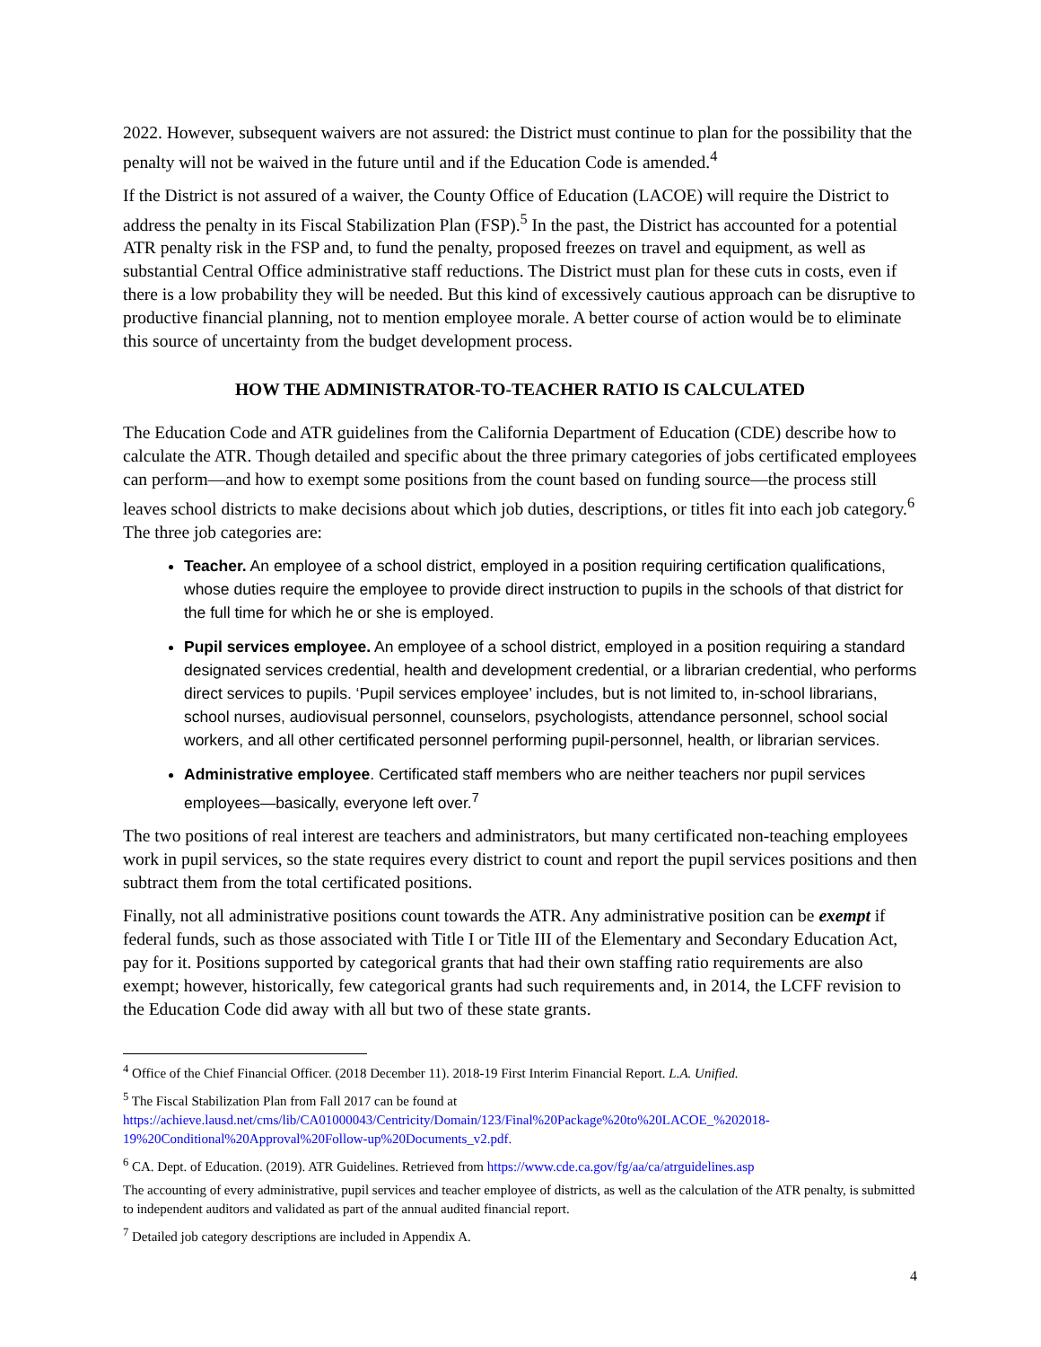2022. However, subsequent waivers are not assured: the District must continue to plan for the possibility that the penalty will not be waived in the future until and if the Education Code is amended.<sup>4</sup>
If the District is not assured of a waiver, the County Office of Education (LACOE) will require the District to address the penalty in its Fiscal Stabilization Plan (FSP).<sup>5</sup> In the past, the District has accounted for a potential ATR penalty risk in the FSP and, to fund the penalty, proposed freezes on travel and equipment, as well as substantial Central Office administrative staff reductions. The District must plan for these cuts in costs, even if there is a low probability they will be needed. But this kind of excessively cautious approach can be disruptive to productive financial planning, not to mention employee morale. A better course of action would be to eliminate this source of uncertainty from the budget development process.
HOW THE ADMINISTRATOR-TO-TEACHER RATIO IS CALCULATED
The Education Code and ATR guidelines from the California Department of Education (CDE) describe how to calculate the ATR. Though detailed and specific about the three primary categories of jobs certificated employees can perform—and how to exempt some positions from the count based on funding source—the process still leaves school districts to make decisions about which job duties, descriptions, or titles fit into each job category.<sup>6</sup> The three job categories are:
Teacher. An employee of a school district, employed in a position requiring certification qualifications, whose duties require the employee to provide direct instruction to pupils in the schools of that district for the full time for which he or she is employed.
Pupil services employee. An employee of a school district, employed in a position requiring a standard designated services credential, health and development credential, or a librarian credential, who performs direct services to pupils. ‘Pupil services employee’ includes, but is not limited to, in-school librarians, school nurses, audiovisual personnel, counselors, psychologists, attendance personnel, school social workers, and all other certificated personnel performing pupil-personnel, health, or librarian services.
Administrative employee. Certificated staff members who are neither teachers nor pupil services employees—basically, everyone left over.<sup>7</sup>
The two positions of real interest are teachers and administrators, but many certificated non-teaching employees work in pupil services, so the state requires every district to count and report the pupil services positions and then subtract them from the total certificated positions.
Finally, not all administrative positions count towards the ATR. Any administrative position can be exempt if federal funds, such as those associated with Title I or Title III of the Elementary and Secondary Education Act, pay for it. Positions supported by categorical grants that had their own staffing ratio requirements are also exempt; however, historically, few categorical grants had such requirements and, in 2014, the LCFF revision to the Education Code did away with all but two of these state grants.
<sup>4</sup> Office of the Chief Financial Officer. (2018 December 11). 2018-19 First Interim Financial Report. L.A. Unified.
<sup>5</sup> The Fiscal Stabilization Plan from Fall 2017 can be found at https://achieve.lausd.net/cms/lib/CA01000043/Centricity/Domain/123/Final%20Package%20to%20LACOE_%202018-19%20Conditional%20Approval%20Follow-up%20Documents_v2.pdf.
<sup>6</sup> CA. Dept. of Education. (2019). ATR Guidelines. Retrieved from https://www.cde.ca.gov/fg/aa/ca/atrguidelines.asp
The accounting of every administrative, pupil services and teacher employee of districts, as well as the calculation of the ATR penalty, is submitted to independent auditors and validated as part of the annual audited financial report.
<sup>7</sup> Detailed job category descriptions are included in Appendix A.
4